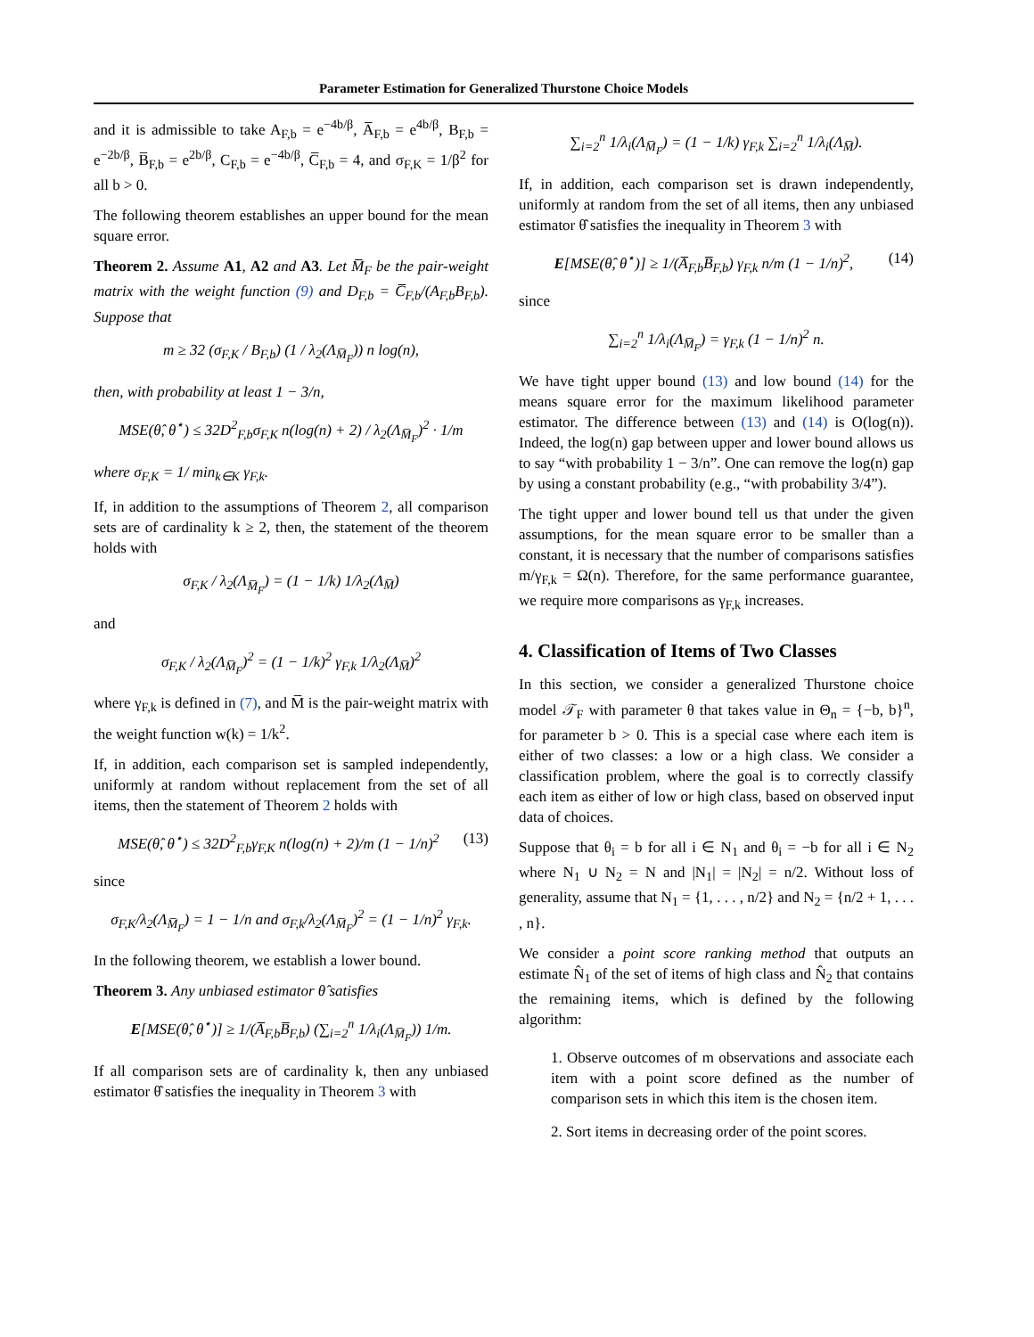Parameter Estimation for Generalized Thurstone Choice Models
and it is admissible to take A<sub>F,b</sub> = e<sup>−4b/β</sup>, A̅<sub>F,b</sub> = e<sup>4b/β</sup>, B<sub>F,b</sub> = e<sup>−2b/β</sup>, B̅<sub>F,b</sub> = e<sup>2b/β</sup>, C<sub>F,b</sub> = e<sup>−4b/β</sup>, C̅<sub>F,b</sub> = 4, and σ<sub>F,K</sub> = 1/β<sup>2</sup> for all b > 0.
The following theorem establishes an upper bound for the mean square error.
Theorem 2. Assume A1, A2 and A3. Let M̅<sub>F</sub> be the pair-weight matrix with the weight function (9) and D<sub>F,b</sub> = C̅<sub>F,b</sub>/(A<sub>F,b</sub>B<sub>F,b</sub>). Suppose that
m ≥ 32 (σ<sub>F,K</sub> / B<sub>F,b</sub>) (1 / λ<sub>2</sub>(Λ<sub>M̅<sub>F</sub></sub>)) n log(n),
then, with probability at least 1 − 3/n,
MSE(θ̂, θ<sup>⋆</sup>) ≤ 32D<sup>2</sup><sub>F,b</sub>σ<sub>F,K</sub> n(log(n) + 2) / λ<sub>2</sub>(Λ<sub>M̅<sub>F</sub></sub>)<sup>2</sup> · 1/m
where σ<sub>F,K</sub> = 1/ min<sub>k∈K</sub> γ<sub>F,k</sub>.
If, in addition to the assumptions of Theorem 2, all comparison sets are of cardinality k ≥ 2, then, the statement of the theorem holds with
σ<sub>F,K</sub> / λ<sub>2</sub>(Λ<sub>M̅<sub>F</sub></sub>) = (1 − 1/k) 1/λ<sub>2</sub>(Λ<sub>M̅</sub>)
and
σ<sub>F,K</sub> / λ<sub>2</sub>(Λ<sub>M̅<sub>F</sub></sub>)<sup>2</sup> = (1 − 1/k)<sup>2</sup> γ<sub>F,k</sub> 1/λ<sub>2</sub>(Λ<sub>M̅</sub>)<sup>2</sup>
where γ<sub>F,k</sub> is defined in (7), and M̅ is the pair-weight matrix with the weight function w(k) = 1/k<sup>2</sup>.
If, in addition, each comparison set is sampled independently, uniformly at random without replacement from the set of all items, then the statement of Theorem 2 holds with
MSE(θ̂, θ<sup>⋆</sup>) ≤ 32D<sup>2</sup><sub>F,b</sub>γ<sub>F,K</sub> n(log(n) + 2)/m (1 − 1/n)<sup>2</sup> (13)
since
σ<sub>F,K</sub>/λ<sub>2</sub>(Λ<sub>M̅<sub>F</sub></sub>) = 1 − 1/n and σ<sub>F,k</sub>/λ<sub>2</sub>(Λ<sub>M̅<sub>F</sub></sub>)<sup>2</sup> = (1 − 1/n)<sup>2</sup> γ<sub>F,k</sub>.
In the following theorem, we establish a lower bound.
Theorem 3. Any unbiased estimator θ̂ satisfies
E[MSE(θ̂, θ<sup>⋆</sup>)] ≥ 1/(A̅<sub>F,b</sub>B̅<sub>F,b</sub>) (∑<sub>i=2</sub><sup>n</sup> 1/λ<sub>i</sub>(Λ<sub>M̅<sub>F</sub></sub>)) 1/m.
If all comparison sets are of cardinality k, then any unbiased estimator θ̂ satisfies the inequality in Theorem 3 with
∑<sub>i=2</sub><sup>n</sup> 1/λ<sub>i</sub>(Λ<sub>M̅<sub>F</sub></sub>) = (1 − 1/k) γ<sub>F,k</sub> ∑<sub>i=2</sub><sup>n</sup> 1/λ<sub>i</sub>(Λ<sub>M̅</sub>).
If, in addition, each comparison set is drawn independently, uniformly at random from the set of all items, then any unbiased estimator θ̂ satisfies the inequality in Theorem 3 with
E[MSE(θ̂, θ<sup>⋆</sup>)] ≥ 1/(A̅<sub>F,b</sub>B̅<sub>F,b</sub>) γ<sub>F,k</sub> n/m (1 − 1/n)<sup>2</sup>, (14)
since
∑<sub>i=2</sub><sup>n</sup> 1/λ<sub>i</sub>(Λ<sub>M̅<sub>F</sub></sub>) = γ<sub>F,k</sub> (1 − 1/n)<sup>2</sup> n.
We have tight upper bound (13) and low bound (14) for the means square error for the maximum likelihood parameter estimator. The difference between (13) and (14) is O(log(n)). Indeed, the log(n) gap between upper and lower bound allows us to say “with probability 1 − 3/n”. One can remove the log(n) gap by using a constant probability (e.g., “with probability 3/4”).
The tight upper and lower bound tell us that under the given assumptions, for the mean square error to be smaller than a constant, it is necessary that the number of comparisons satisfies m/γ<sub>F,k</sub> = Ω(n). Therefore, for the same performance guarantee, we require more comparisons as γ<sub>F,k</sub> increases.
4. Classification of Items of Two Classes
In this section, we consider a generalized Thurstone choice model 𝒯<sub>F</sub> with parameter θ that takes value in Θ<sub>n</sub> = {−b, b}<sup>n</sup>, for parameter b > 0. This is a special case where each item is either of two classes: a low or a high class. We consider a classification problem, where the goal is to correctly classify each item as either of low or high class, based on observed input data of choices.
Suppose that θ<sub>i</sub> = b for all i ∈ N<sub>1</sub> and θ<sub>i</sub> = −b for all i ∈ N<sub>2</sub> where N<sub>1</sub> ∪ N<sub>2</sub> = N and |N<sub>1</sub>| = |N<sub>2</sub>| = n/2. Without loss of generality, assume that N<sub>1</sub> = {1, . . . , n/2} and N<sub>2</sub> = {n/2 + 1, . . . , n}.
We consider a point score ranking method that outputs an estimate N̂<sub>1</sub> of the set of items of high class and N̂<sub>2</sub> that contains the remaining items, which is defined by the following algorithm:
1. Observe outcomes of m observations and associate each item with a point score defined as the number of comparison sets in which this item is the chosen item.
2. Sort items in decreasing order of the point scores.